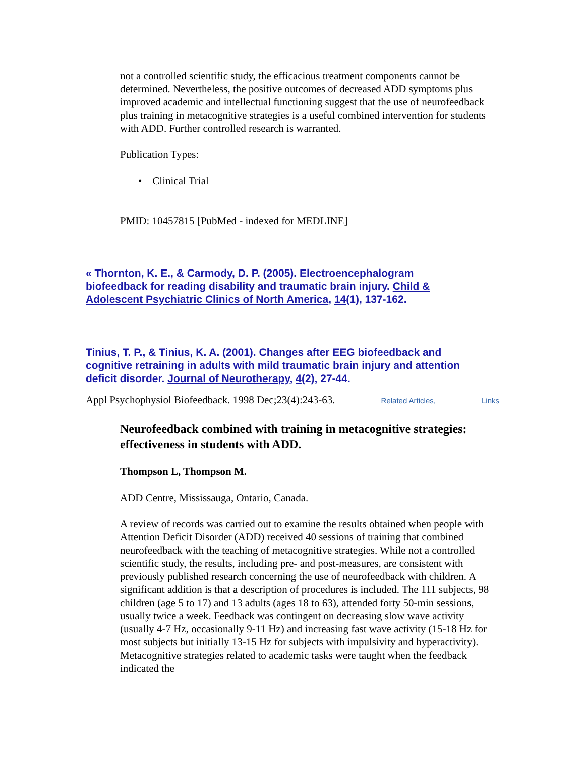not a controlled scientific study, the efficacious treatment components cannot be determined. Nevertheless, the positive outcomes of decreased ADD symptoms plus improved academic and intellectual functioning suggest that the use of neurofeedback plus training in metacognitive strategies is a useful combined intervention for students with ADD. Further controlled research is warranted.
Publication Types:
• Clinical Trial
PMID: 10457815 [PubMed - indexed for MEDLINE]
« Thornton, K. E., & Carmody, D. P. (2005). Electroencephalogram biofeedback for reading disability and traumatic brain injury. Child & Adolescent Psychiatric Clinics of North America, 14(1), 137-162.
Tinius, T. P., & Tinius, K. A. (2001). Changes after EEG biofeedback and cognitive retraining in adults with mild traumatic brain injury and attention deficit disorder. Journal of Neurotherapy, 4(2), 27-44.
Appl Psychophysiol Biofeedback. 1998 Dec;23(4):243-63. Related Articles, Links
Neurofeedback combined with training in metacognitive strategies: effectiveness in students with ADD.
Thompson L, Thompson M.
ADD Centre, Mississauga, Ontario, Canada.
A review of records was carried out to examine the results obtained when people with Attention Deficit Disorder (ADD) received 40 sessions of training that combined neurofeedback with the teaching of metacognitive strategies. While not a controlled scientific study, the results, including pre- and post-measures, are consistent with previously published research concerning the use of neurofeedback with children. A significant addition is that a description of procedures is included. The 111 subjects, 98 children (age 5 to 17) and 13 adults (ages 18 to 63), attended forty 50-min sessions, usually twice a week. Feedback was contingent on decreasing slow wave activity (usually 4-7 Hz, occasionally 9-11 Hz) and increasing fast wave activity (15-18 Hz for most subjects but initially 13-15 Hz for subjects with impulsivity and hyperactivity). Metacognitive strategies related to academic tasks were taught when the feedback indicated the